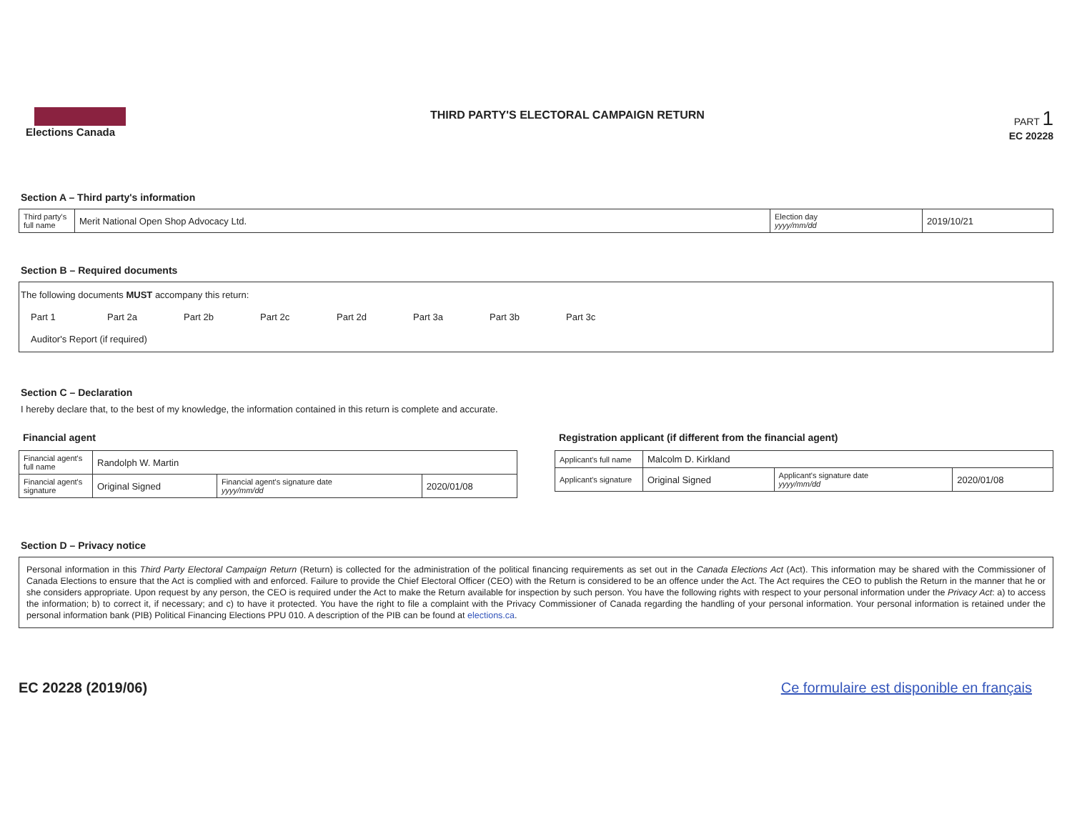Elections Canada THIRD PARTY'S ELECTORAL CAMPAIGN RETURN
PART 1
EC 20228
Section A – Third party's information
| Third party's full name | Merit National Open Shop Advocacy Ltd. | Election day yyyy/mm/dd | 2019/10/21 |
Section B – Required documents
The following documents MUST accompany this return:
Part 1 Part 2a Part 2b Part 2c Part 2d Part 3a Part 3b Part 3c
Auditor's Report (if required)
Section C – Declaration
I hereby declare that, to the best of my knowledge, the information contained in this return is complete and accurate.
Financial agent
| Financial agent's full name | Randolph W. Martin | | |
| Financial agent's signature | Original Signed | Financial agent's signature date yyyy/mm/dd | 2020/01/08 |
Registration applicant (if different from the financial agent)
| Applicant's full name | Malcolm D. Kirkland | | |
| Applicant's signature | Original Signed | Applicant's signature date yyyy/mm/dd | 2020/01/08 |
Section D – Privacy notice
Personal information in this Third Party Electoral Campaign Return (Return) is collected for the administration of the political financing requirements as set out in the Canada Elections Act (Act). This information may be shared with the Commissioner of Canada Elections to ensure that the Act is complied with and enforced. Failure to provide the Chief Electoral Officer (CEO) with the Return is considered to be an offence under the Act. The Act requires the CEO to publish the Return in the manner that he or she considers appropriate. Upon request by any person, the CEO is required under the Act to make the Return available for inspection by such person. You have the following rights with respect to your personal information under the Privacy Act: a) to access the information; b) to correct it, if necessary; and c) to have it protected. You have the right to file a complaint with the Privacy Commissioner of Canada regarding the handling of your personal information. Your personal information is retained under the personal information bank (PIB) Political Financing Elections PPU 010. A description of the PIB can be found at elections.ca.
EC 20228 (2019/06) Ce formulaire est disponible en français